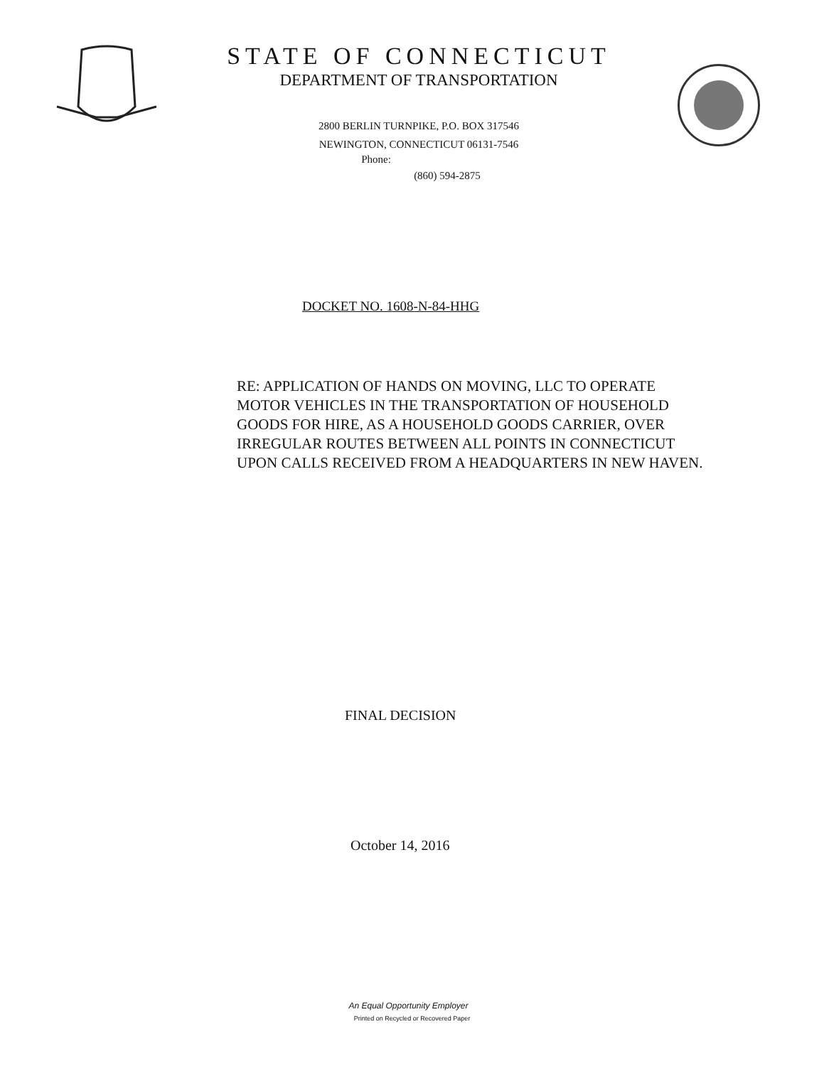STATE OF CONNECTICUT
DEPARTMENT OF TRANSPORTATION
2800 BERLIN TURNPIKE, P.O. BOX 317546
NEWINGTON, CONNECTICUT 06131-7546
Phone:
(860) 594-2875
DOCKET NO. 1608-N-84-HHG
RE: APPLICATION OF HANDS ON MOVING, LLC TO OPERATE MOTOR VEHICLES IN THE TRANSPORTATION OF HOUSEHOLD GOODS FOR HIRE, AS A HOUSEHOLD GOODS CARRIER, OVER IRREGULAR ROUTES BETWEEN ALL POINTS IN CONNECTICUT UPON CALLS RECEIVED FROM A HEADQUARTERS IN NEW HAVEN.
FINAL DECISION
October 14, 2016
An Equal Opportunity Employer
Printed on Recycled or Recovered Paper